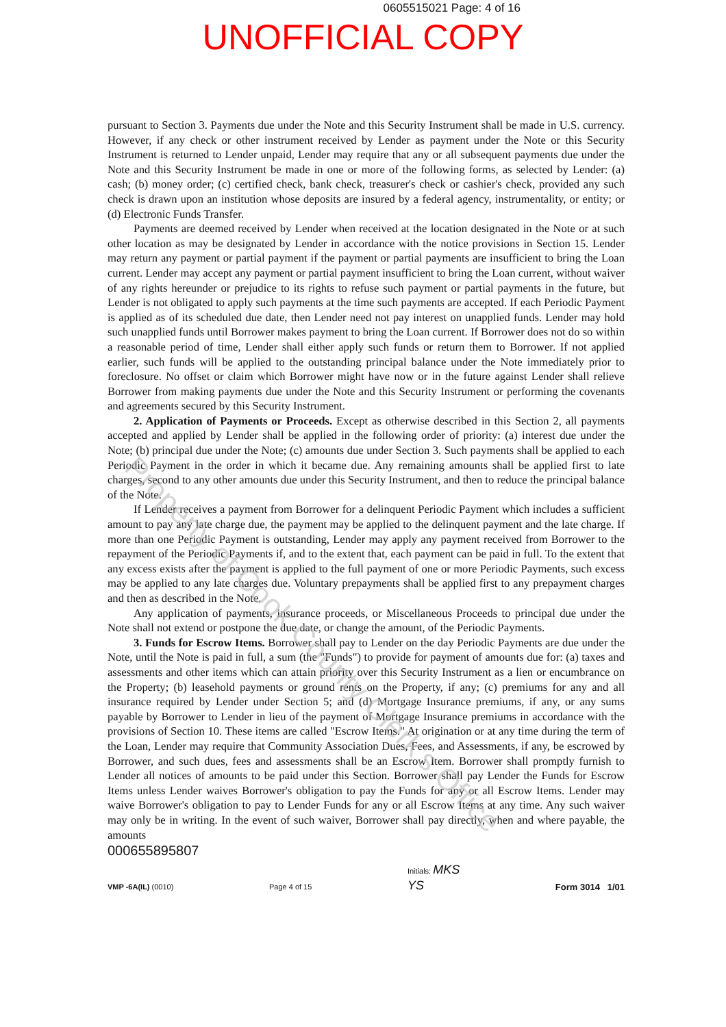0605515021 Page: 4 of 16
UNOFFICIAL COPY
pursuant to Section 3. Payments due under the Note and this Security Instrument shall be made in U.S. currency. However, if any check or other instrument received by Lender as payment under the Note or this Security Instrument is returned to Lender unpaid, Lender may require that any or all subsequent payments due under the Note and this Security Instrument be made in one or more of the following forms, as selected by Lender: (a) cash; (b) money order; (c) certified check, bank check, treasurer's check or cashier's check, provided any such check is drawn upon an institution whose deposits are insured by a federal agency, instrumentality, or entity; or (d) Electronic Funds Transfer.
Payments are deemed received by Lender when received at the location designated in the Note or at such other location as may be designated by Lender in accordance with the notice provisions in Section 15. Lender may return any payment or partial payment if the payment or partial payments are insufficient to bring the Loan current. Lender may accept any payment or partial payment insufficient to bring the Loan current, without waiver of any rights hereunder or prejudice to its rights to refuse such payment or partial payments in the future, but Lender is not obligated to apply such payments at the time such payments are accepted. If each Periodic Payment is applied as of its scheduled due date, then Lender need not pay interest on unapplied funds. Lender may hold such unapplied funds until Borrower makes payment to bring the Loan current. If Borrower does not do so within a reasonable period of time, Lender shall either apply such funds or return them to Borrower. If not applied earlier, such funds will be applied to the outstanding principal balance under the Note immediately prior to foreclosure. No offset or claim which Borrower might have now or in the future against Lender shall relieve Borrower from making payments due under the Note and this Security Instrument or performing the covenants and agreements secured by this Security Instrument.
2. Application of Payments or Proceeds. Except as otherwise described in this Section 2, all payments accepted and applied by Lender shall be applied in the following order of priority: (a) interest due under the Note; (b) principal due under the Note; (c) amounts due under Section 3. Such payments shall be applied to each Periodic Payment in the order in which it became due. Any remaining amounts shall be applied first to late charges, second to any other amounts due under this Security Instrument, and then to reduce the principal balance of the Note.
If Lender receives a payment from Borrower for a delinquent Periodic Payment which includes a sufficient amount to pay any late charge due, the payment may be applied to the delinquent payment and the late charge. If more than one Periodic Payment is outstanding, Lender may apply any payment received from Borrower to the repayment of the Periodic Payments if, and to the extent that, each payment can be paid in full. To the extent that any excess exists after the payment is applied to the full payment of one or more Periodic Payments, such excess may be applied to any late charges due. Voluntary prepayments shall be applied first to any prepayment charges and then as described in the Note.
Any application of payments, insurance proceeds, or Miscellaneous Proceeds to principal due under the Note shall not extend or postpone the due date, or change the amount, of the Periodic Payments.
3. Funds for Escrow Items. Borrower shall pay to Lender on the day Periodic Payments are due under the Note, until the Note is paid in full, a sum (the "Funds") to provide for payment of amounts due for: (a) taxes and assessments and other items which can attain priority over this Security Instrument as a lien or encumbrance on the Property; (b) leasehold payments or ground rents on the Property, if any; (c) premiums for any and all insurance required by Lender under Section 5; and (d) Mortgage Insurance premiums, if any, or any sums payable by Borrower to Lender in lieu of the payment of Mortgage Insurance premiums in accordance with the provisions of Section 10. These items are called "Escrow Items." At origination or at any time during the term of the Loan, Lender may require that Community Association Dues, Fees, and Assessments, if any, be escrowed by Borrower, and such dues, fees and assessments shall be an Escrow Item. Borrower shall promptly furnish to Lender all notices of amounts to be paid under this Section. Borrower shall pay Lender the Funds for Escrow Items unless Lender waives Borrower's obligation to pay the Funds for any or all Escrow Items. Lender may waive Borrower's obligation to pay to Lender Funds for any or all Escrow Items at any time. Any such waiver may only be in writing. In the event of such waiver, Borrower shall pay directly, when and where payable, the amounts
000655895807
VMP -6A(IL) (0010) Page 4 of 15 Initials: MKS
YS Form 3014 1/01
Property of Cook County Clerk's Office